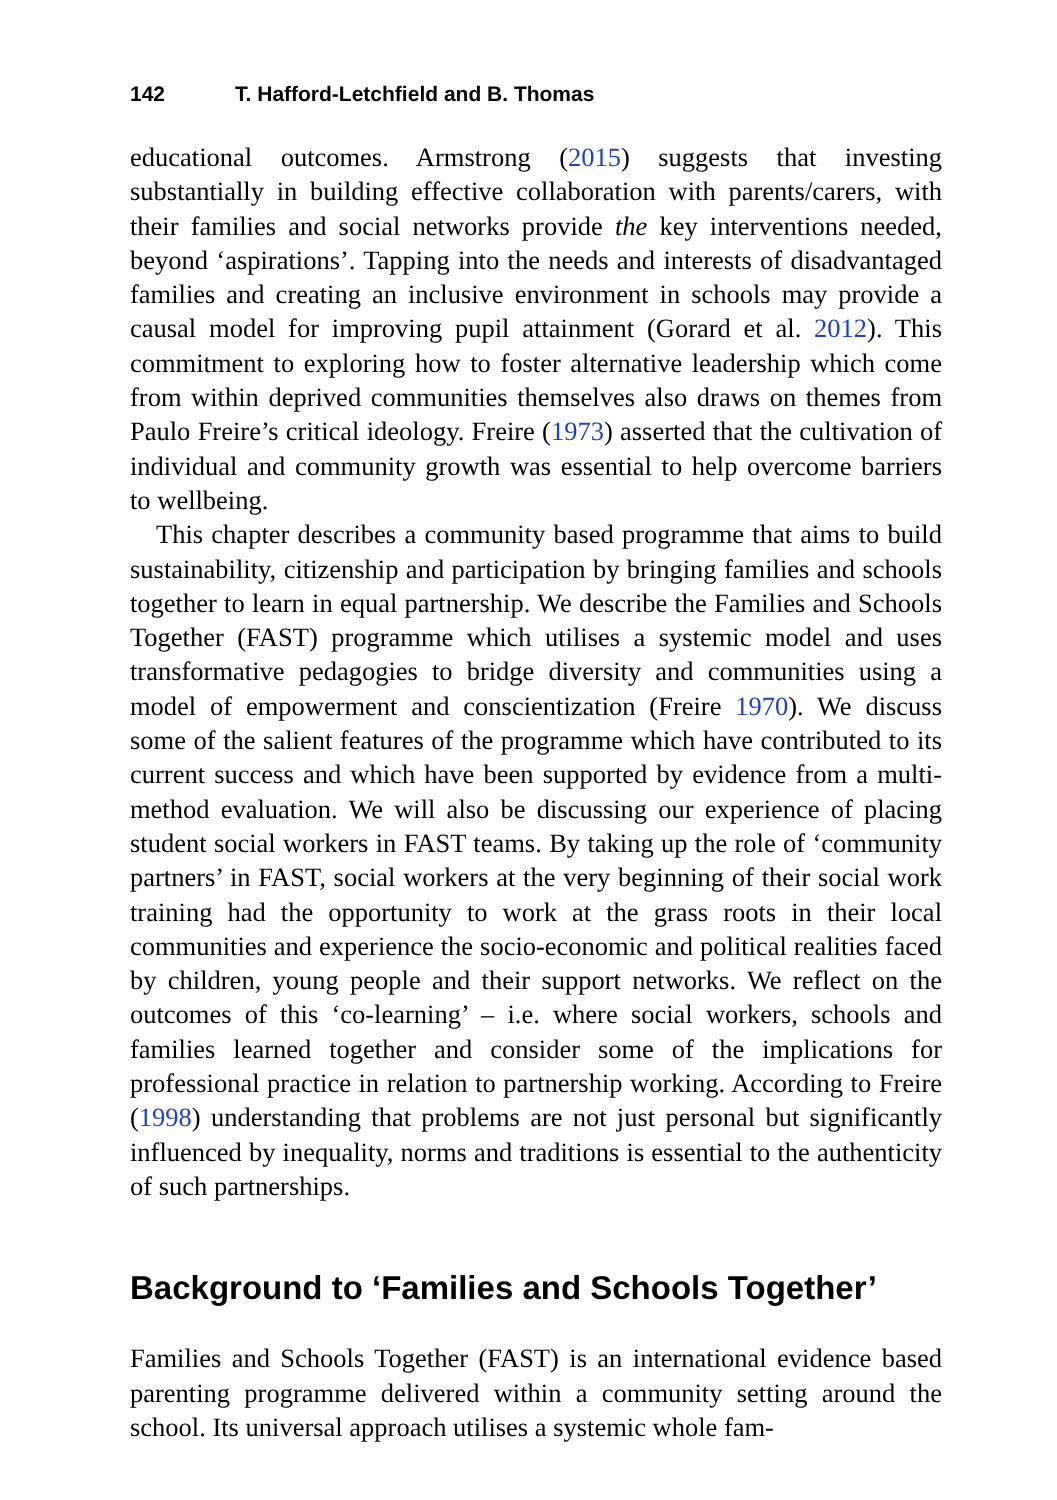142 T. Hafford-Letchfield and B. Thomas
educational outcomes. Armstrong (2015) suggests that investing substantially in building effective collaboration with parents/carers, with their families and social networks provide the key interventions needed, beyond ‘aspirations’. Tapping into the needs and interests of disadvantaged families and creating an inclusive environment in schools may provide a causal model for improving pupil attainment (Gorard et al. 2012). This commitment to exploring how to foster alternative leadership which come from within deprived communities themselves also draws on themes from Paulo Freire’s critical ideology. Freire (1973) asserted that the cultivation of individual and community growth was essential to help overcome barriers to wellbeing.
This chapter describes a community based programme that aims to build sustainability, citizenship and participation by bringing families and schools together to learn in equal partnership. We describe the Families and Schools Together (FAST) programme which utilises a systemic model and uses transformative pedagogies to bridge diversity and communities using a model of empowerment and conscientization (Freire 1970). We discuss some of the salient features of the programme which have contributed to its current success and which have been supported by evidence from a multi-method evaluation. We will also be discussing our experience of placing student social workers in FAST teams. By taking up the role of ‘community partners’ in FAST, social workers at the very beginning of their social work training had the opportunity to work at the grass roots in their local communities and experience the socio-economic and political realities faced by children, young people and their support networks. We reflect on the outcomes of this ‘co-learning’ – i.e. where social workers, schools and families learned together and consider some of the implications for professional practice in relation to partnership working. According to Freire (1998) understanding that problems are not just personal but significantly influenced by inequality, norms and traditions is essential to the authenticity of such partnerships.
Background to ‘Families and Schools Together’
Families and Schools Together (FAST) is an international evidence based parenting programme delivered within a community setting around the school. Its universal approach utilises a systemic whole fam-